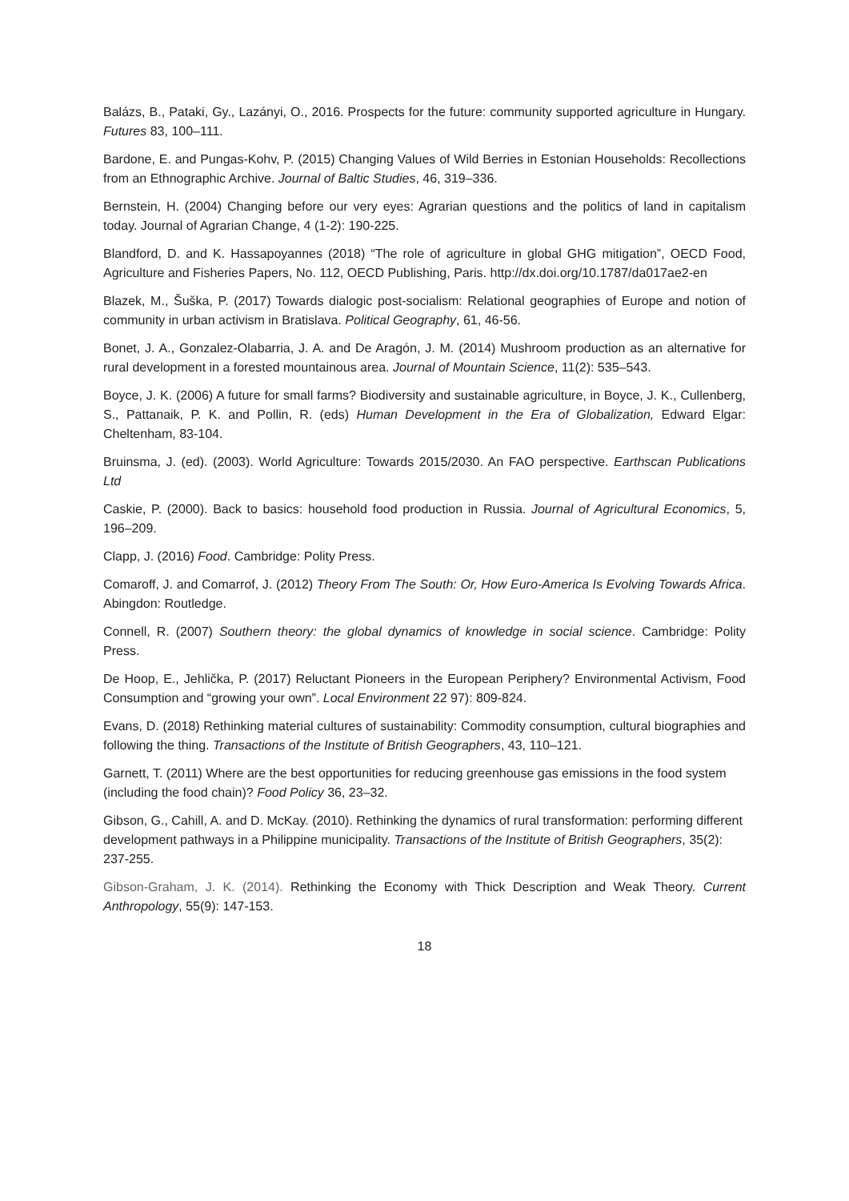Balázs, B., Pataki, Gy., Lazányi, O., 2016. Prospects for the future: community supported agriculture in Hungary. Futures 83, 100–111.
Bardone, E. and Pungas-Kohv, P. (2015) Changing Values of Wild Berries in Estonian Households: Recollections from an Ethnographic Archive. Journal of Baltic Studies, 46, 319–336.
Bernstein, H. (2004) Changing before our very eyes: Agrarian questions and the politics of land in capitalism today. Journal of Agrarian Change, 4 (1-2): 190-225.
Blandford, D. and K. Hassapoyannes (2018) “The role of agriculture in global GHG mitigation”, OECD Food, Agriculture and Fisheries Papers, No. 112, OECD Publishing, Paris. http://dx.doi.org/10.1787/da017ae2-en
Blazek, M., Šuška, P. (2017) Towards dialogic post-socialism: Relational geographies of Europe and notion of community in urban activism in Bratislava. Political Geography, 61, 46-56.
Bonet, J. A., Gonzalez-Olabarria, J. A. and De Aragón, J. M. (2014) Mushroom production as an alternative for rural development in a forested mountainous area. Journal of Mountain Science, 11(2): 535–543.
Boyce, J. K. (2006) A future for small farms? Biodiversity and sustainable agriculture, in Boyce, J. K., Cullenberg, S., Pattanaik, P. K. and Pollin, R. (eds) Human Development in the Era of Globalization, Edward Elgar: Cheltenham, 83-104.
Bruinsma, J. (ed). (2003). World Agriculture: Towards 2015/2030. An FAO perspective. Earthscan Publications Ltd
Caskie, P. (2000). Back to basics: household food production in Russia. Journal of Agricultural Economics, 5, 196–209.
Clapp, J. (2016) Food. Cambridge: Polity Press.
Comaroff, J. and Comarrof, J. (2012) Theory From The South: Or, How Euro-America Is Evolving Towards Africa. Abingdon: Routledge.
Connell, R. (2007) Southern theory: the global dynamics of knowledge in social science. Cambridge: Polity Press.
De Hoop, E., Jehlička, P. (2017) Reluctant Pioneers in the European Periphery? Environmental Activism, Food Consumption and “growing your own”. Local Environment 22 97): 809-824.
Evans, D. (2018) Rethinking material cultures of sustainability: Commodity consumption, cultural biographies and following the thing. Transactions of the Institute of British Geographers, 43, 110–121.
Garnett, T. (2011) Where are the best opportunities for reducing greenhouse gas emissions in the food system (including the food chain)? Food Policy 36, 23–32.
Gibson, G., Cahill, A. and D. McKay. (2010). Rethinking the dynamics of rural transformation: performing different development pathways in a Philippine municipality. Transactions of the Institute of British Geographers, 35(2): 237-255.
Gibson-Graham, J. K. (2014). Rethinking the Economy with Thick Description and Weak Theory. Current Anthropology, 55(9): 147-153.
18